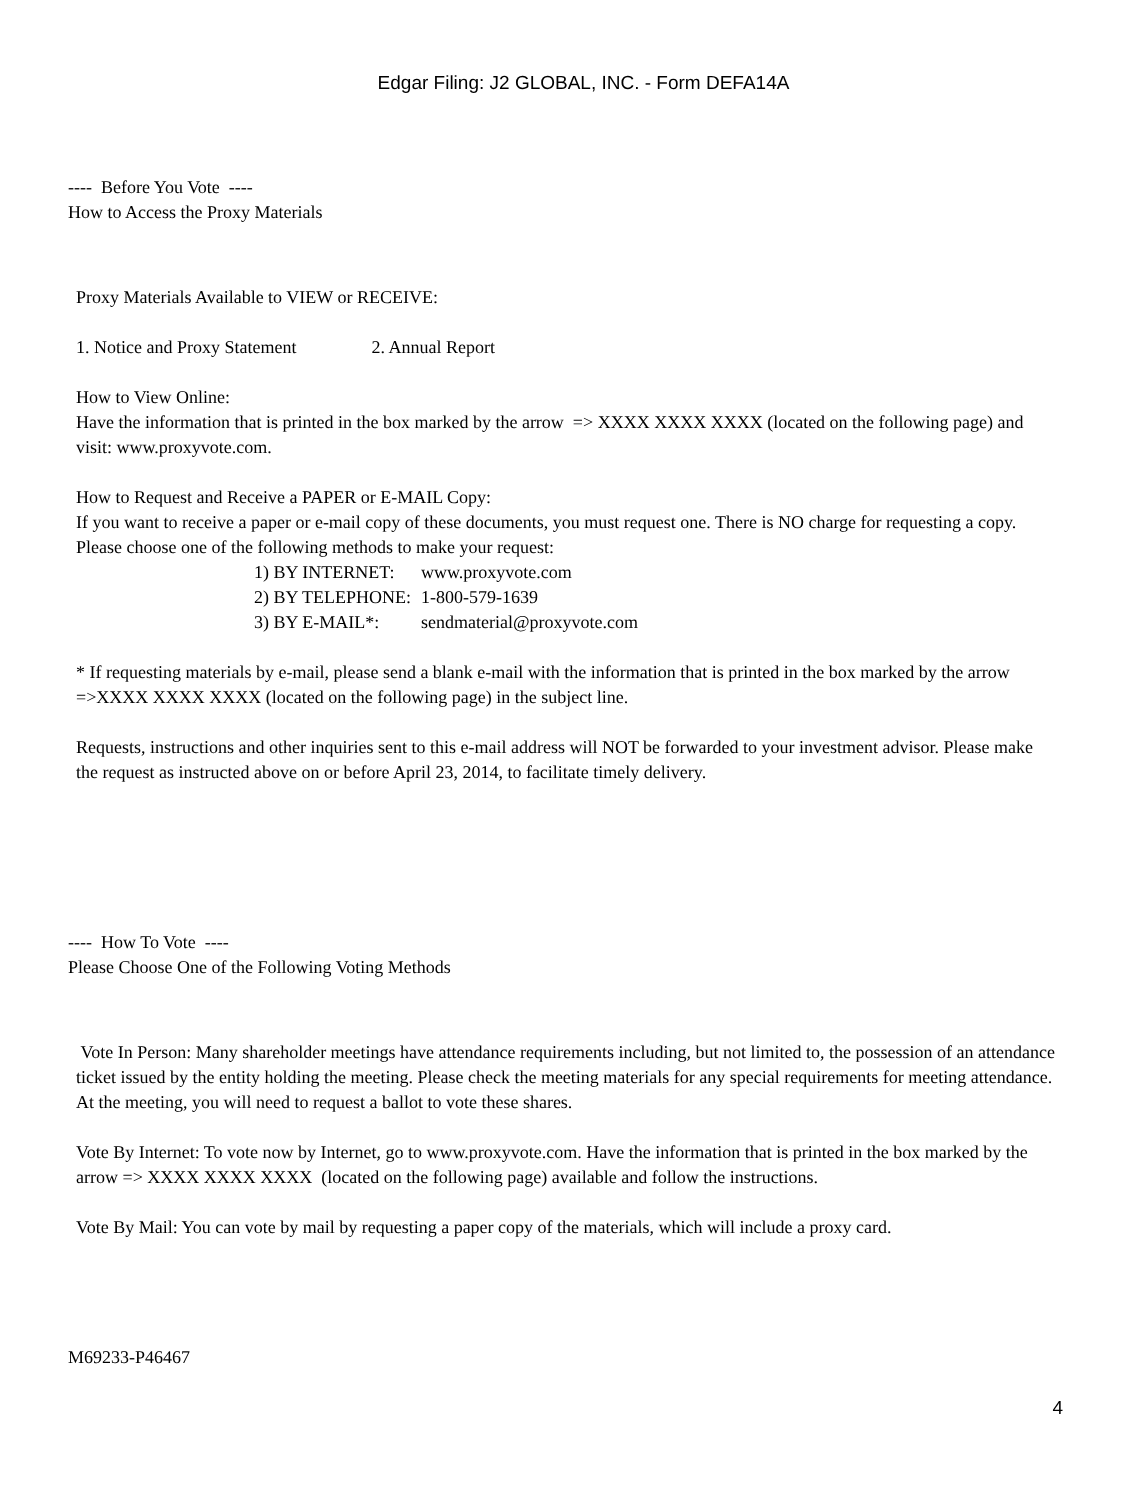Edgar Filing: J2 GLOBAL, INC. - Form DEFA14A
---- Before You Vote ----
How to Access the Proxy Materials
Proxy Materials Available to VIEW or RECEIVE:
1. Notice and Proxy Statement 2. Annual Report
How to View Online:
Have the information that is printed in the box marked by the arrow => XXXX XXXX XXXX (located on the following page) and visit: www.proxyvote.com.
How to Request and Receive a PAPER or E-MAIL Copy:
If you want to receive a paper or e-mail copy of these documents, you must request one. There is NO charge for requesting a copy. Please choose one of the following methods to make your request:
| 1) BY INTERNET: | www.proxyvote.com |
| 2) BY TELEPHONE: | 1-800-579-1639 |
| 3) BY E-MAIL*: | sendmaterial@proxyvote.com |
* If requesting materials by e-mail, please send a blank e-mail with the information that is printed in the box marked by the arrow =>XXXX XXXX XXXX (located on the following page) in the subject line.
Requests, instructions and other inquiries sent to this e-mail address will NOT be forwarded to your investment advisor. Please make the request as instructed above on or before April 23, 2014, to facilitate timely delivery.
---- How To Vote ----
Please Choose One of the Following Voting Methods
Vote In Person: Many shareholder meetings have attendance requirements including, but not limited to, the possession of an attendance ticket issued by the entity holding the meeting. Please check the meeting materials for any special requirements for meeting attendance. At the meeting, you will need to request a ballot to vote these shares.
Vote By Internet: To vote now by Internet, go to www.proxyvote.com. Have the information that is printed in the box marked by the arrow => XXXX XXXX XXXX (located on the following page) available and follow the instructions.
Vote By Mail: You can vote by mail by requesting a paper copy of the materials, which will include a proxy card.
M69233-P46467
4